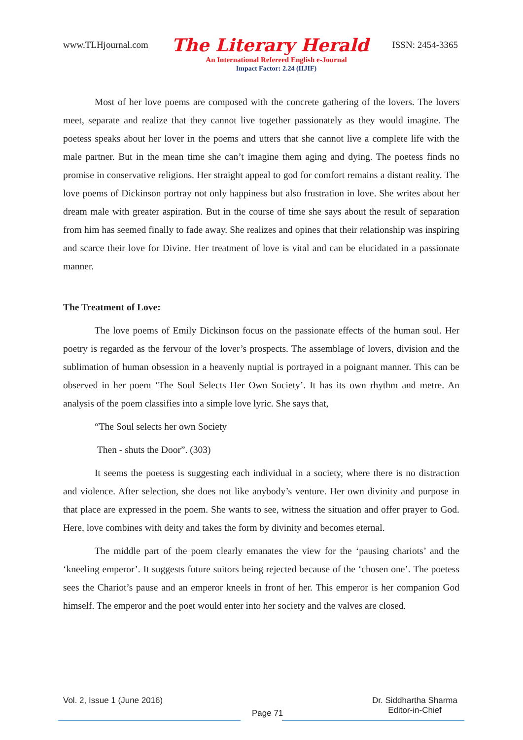www.TLHjournal.com The Literary Herald ISSN: 2454-3365
An International Refereed English e-Journal
Impact Factor: 2.24 (IIJIF)
Most of her love poems are composed with the concrete gathering of the lovers. The lovers meet, separate and realize that they cannot live together passionately as they would imagine. The poetess speaks about her lover in the poems and utters that she cannot live a complete life with the male partner. But in the mean time she can’t imagine them aging and dying. The poetess finds no promise in conservative religions. Her straight appeal to god for comfort remains a distant reality. The love poems of Dickinson portray not only happiness but also frustration in love. She writes about her dream male with greater aspiration. But in the course of time she says about the result of separation from him has seemed finally to fade away. She realizes and opines that their relationship was inspiring and scarce their love for Divine. Her treatment of love is vital and can be elucidated in a passionate manner.
The Treatment of Love:
The love poems of Emily Dickinson focus on the passionate effects of the human soul. Her poetry is regarded as the fervour of the lover’s prospects. The assemblage of lovers, division and the sublimation of human obsession in a heavenly nuptial is portrayed in a poignant manner. This can be observed in her poem ‘The Soul Selects Her Own Society’. It has its own rhythm and metre. An analysis of the poem classifies into a simple love lyric. She says that,
“The Soul selects her own Society
Then - shuts the Door”. (303)
It seems the poetess is suggesting each individual in a society, where there is no distraction and violence. After selection, she does not like anybody’s venture. Her own divinity and purpose in that place are expressed in the poem. She wants to see, witness the situation and offer prayer to God. Here, love combines with deity and takes the form by divinity and becomes eternal.
The middle part of the poem clearly emanates the view for the ‘pausing chariots’ and the ‘kneeling emperor’. It suggests future suitors being rejected because of the ‘chosen one’. The poetess sees the Chariot’s pause and an emperor kneels in front of her. This emperor is her companion God himself. The emperor and the poet would enter into her society and the valves are closed.
Vol. 2, Issue 1 (June 2016) Page 71 Dr. Siddhartha Sharma
Editor-in-Chief